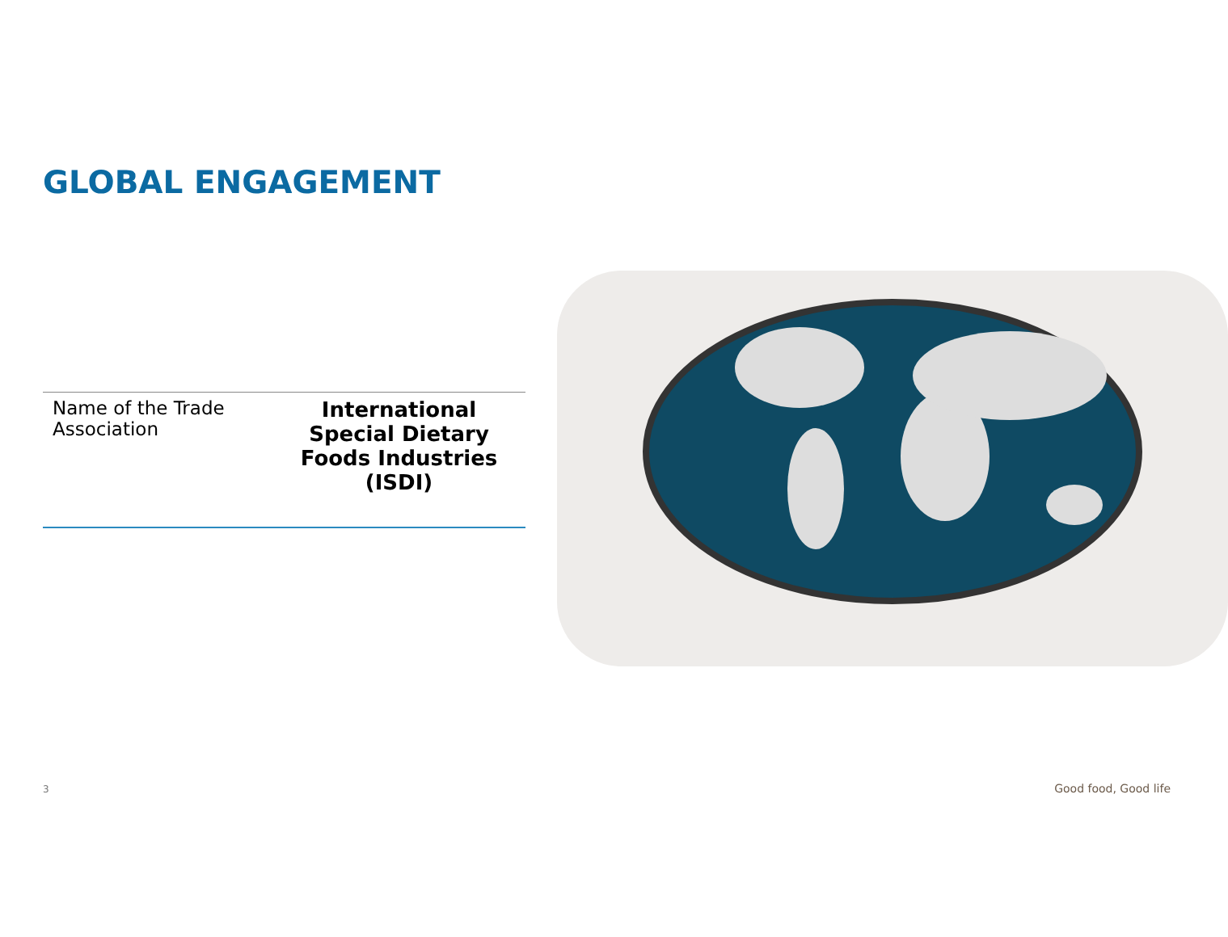GLOBAL ENGAGEMENT
| Name of the Trade Association | International Special Dietary Foods Industries (ISDI) |
3 Good food, Good life